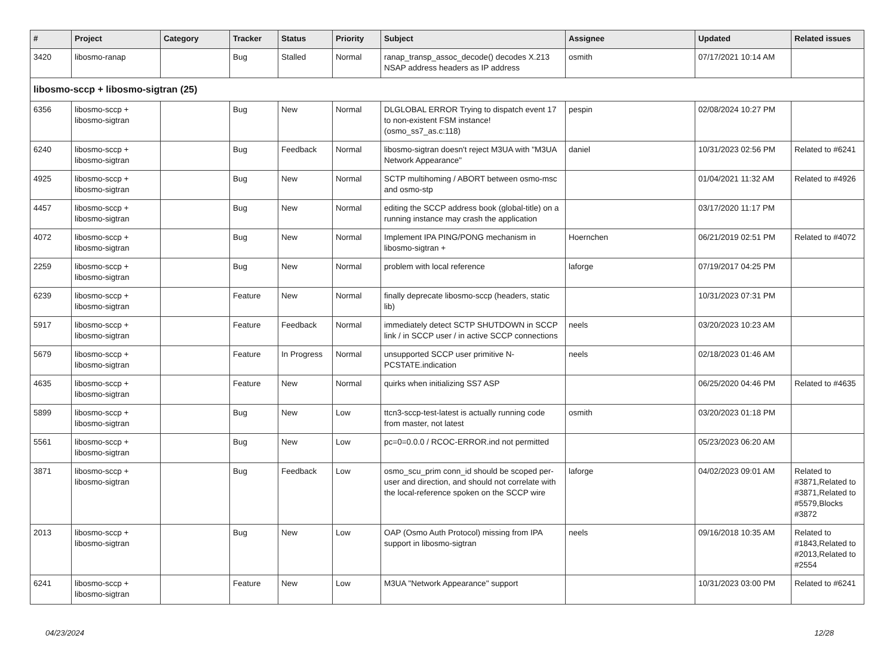| # | Project | Category | Tracker | Status | Priority | Subject | Assignee | Updated | Related issues |
| --- | --- | --- | --- | --- | --- | --- | --- | --- | --- |
| 3420 | libosmo-ranap | | Bug | Stalled | Normal | ranap_transp_assoc_decode() decodes X.213 NSAP address headers as IP address | osmith | 07/17/2021 10:14 AM | |
| libosmo-sccp + libosmo-sigtran (25) | | | | | | | | | |
| 6356 | libosmo-sccp + libosmo-sigtran | | Bug | New | Normal | DLGLOBAL ERROR Trying to dispatch event 17 to non-existent FSM instance! (osmo_ss7_as.c:118) | pespin | 02/08/2024 10:27 PM | |
| 6240 | libosmo-sccp + libosmo-sigtran | | Bug | Feedback | Normal | libosmo-sigtran doesn't reject M3UA with "M3UA Network Appearance" | daniel | 10/31/2023 02:56 PM | Related to #6241 |
| 4925 | libosmo-sccp + libosmo-sigtran | | Bug | New | Normal | SCTP multihoming / ABORT between osmo-msc and osmo-stp | | 01/04/2021 11:32 AM | Related to #4926 |
| 4457 | libosmo-sccp + libosmo-sigtran | | Bug | New | Normal | editing the SCCP address book (global-title) on a running instance may crash the application | | 03/17/2020 11:17 PM | |
| 4072 | libosmo-sccp + libosmo-sigtran | | Bug | New | Normal | Implement IPA PING/PONG mechanism in libosmo-sigtran + | Hoernchen | 06/21/2019 02:51 PM | Related to #4072 |
| 2259 | libosmo-sccp + libosmo-sigtran | | Bug | New | Normal | problem with local reference | laforge | 07/19/2017 04:25 PM | |
| 6239 | libosmo-sccp + libosmo-sigtran | | Feature | New | Normal | finally deprecate libosmo-sccp (headers, static lib) | | 10/31/2023 07:31 PM | |
| 5917 | libosmo-sccp + libosmo-sigtran | | Feature | Feedback | Normal | immediately detect SCTP SHUTDOWN in SCCP link / in SCCP user / in active SCCP connections | neels | 03/20/2023 10:23 AM | |
| 5679 | libosmo-sccp + libosmo-sigtran | | Feature | In Progress | Normal | unsupported SCCP user primitive N-PCSTATE.indication | neels | 02/18/2023 01:46 AM | |
| 4635 | libosmo-sccp + libosmo-sigtran | | Feature | New | Normal | quirks when initializing SS7 ASP | | 06/25/2020 04:46 PM | Related to #4635 |
| 5899 | libosmo-sccp + libosmo-sigtran | | Bug | New | Low | ttcn3-sccp-test-latest is actually running code from master, not latest | osmith | 03/20/2023 01:18 PM | |
| 5561 | libosmo-sccp + libosmo-sigtran | | Bug | New | Low | pc=0=0.0.0 / RCOC-ERROR.ind not permitted | | 05/23/2023 06:20 AM | |
| 3871 | libosmo-sccp + libosmo-sigtran | | Bug | Feedback | Low | osmo_scu_prim conn_id should be scoped per-user and direction, and should not correlate with the local-reference spoken on the SCCP wire | laforge | 04/02/2023 09:01 AM | Related to #3871,Related to #3871,Related to #5579,Blocks #3872 |
| 2013 | libosmo-sccp + libosmo-sigtran | | Bug | New | Low | OAP (Osmo Auth Protocol) missing from IPA support in libosmo-sigtran | neels | 09/16/2018 10:35 AM | Related to #1843,Related to #2013,Related to #2554 |
| 6241 | libosmo-sccp + libosmo-sigtran | | Feature | New | Low | M3UA "Network Appearance" support | | 10/31/2023 03:00 PM | Related to #6241 |
04/23/2024 12/28